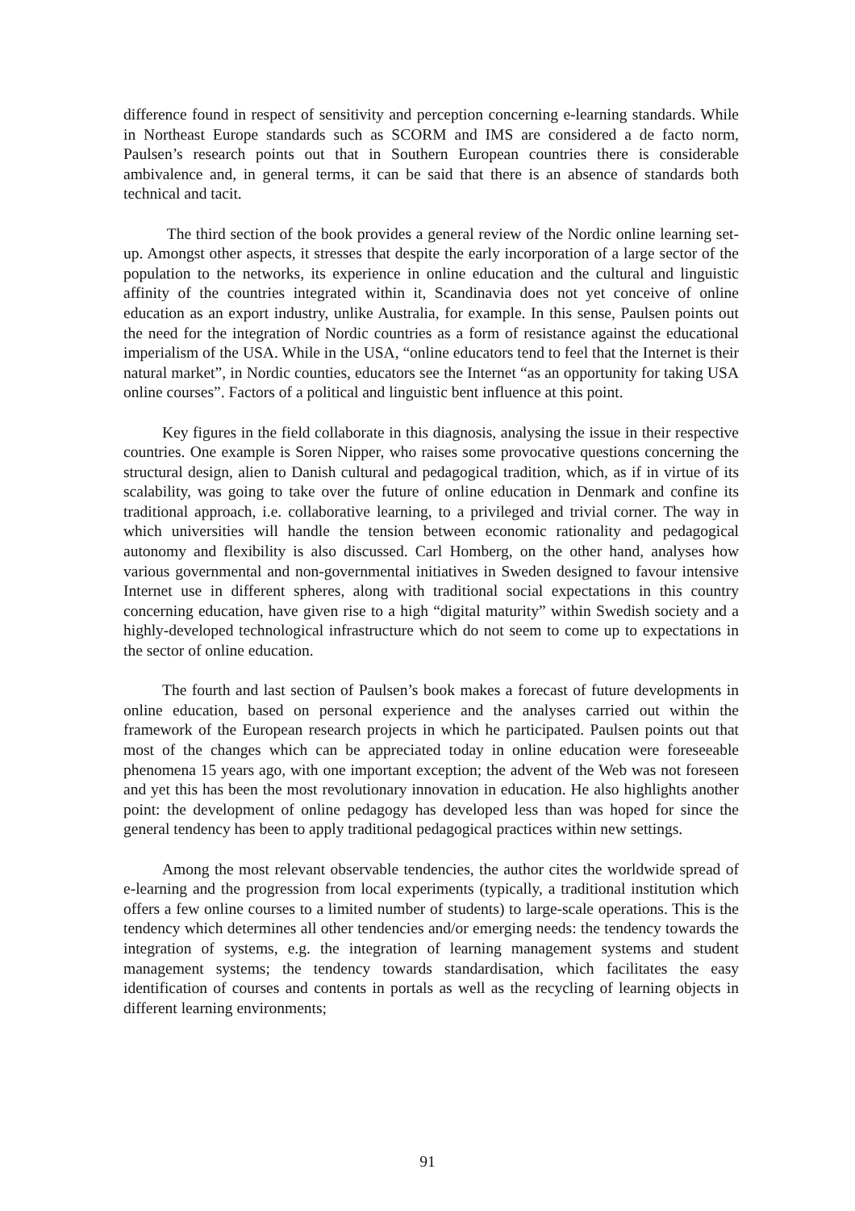difference found in respect of sensitivity and perception concerning e-learning standards. While in Northeast Europe standards such as SCORM and IMS are considered a de facto norm, Paulsen’s research points out that in Southern European countries there is considerable ambivalence and, in general terms, it can be said that there is an absence of standards both technical and tacit.
The third section of the book provides a general review of the Nordic online learning set-up. Amongst other aspects, it stresses that despite the early incorporation of a large sector of the population to the networks, its experience in online education and the cultural and linguistic affinity of the countries integrated within it, Scandinavia does not yet conceive of online education as an export industry, unlike Australia, for example. In this sense, Paulsen points out the need for the integration of Nordic countries as a form of resistance against the educational imperialism of the USA. While in the USA, “online educators tend to feel that the Internet is their natural market”, in Nordic counties, educators see the Internet “as an opportunity for taking USA online courses”. Factors of a political and linguistic bent influence at this point.
Key figures in the field collaborate in this diagnosis, analysing the issue in their respective countries. One example is Soren Nipper, who raises some provocative questions concerning the structural design, alien to Danish cultural and pedagogical tradition, which, as if in virtue of its scalability, was going to take over the future of online education in Denmark and confine its traditional approach, i.e. collaborative learning, to a privileged and trivial corner. The way in which universities will handle the tension between economic rationality and pedagogical autonomy and flexibility is also discussed. Carl Homberg, on the other hand, analyses how various governmental and non-governmental initiatives in Sweden designed to favour intensive Internet use in different spheres, along with traditional social expectations in this country concerning education, have given rise to a high “digital maturity” within Swedish society and a highly-developed technological infrastructure which do not seem to come up to expectations in the sector of online education.
The fourth and last section of Paulsen’s book makes a forecast of future developments in online education, based on personal experience and the analyses carried out within the framework of the European research projects in which he participated. Paulsen points out that most of the changes which can be appreciated today in online education were foreseeable phenomena 15 years ago, with one important exception; the advent of the Web was not foreseen and yet this has been the most revolutionary innovation in education. He also highlights another point: the development of online pedagogy has developed less than was hoped for since the general tendency has been to apply traditional pedagogical practices within new settings.
Among the most relevant observable tendencies, the author cites the worldwide spread of e-learning and the progression from local experiments (typically, a traditional institution which offers a few online courses to a limited number of students) to large-scale operations. This is the tendency which determines all other tendencies and/or emerging needs: the tendency towards the integration of systems, e.g. the integration of learning management systems and student management systems; the tendency towards standardisation, which facilitates the easy identification of courses and contents in portals as well as the recycling of learning objects in different learning environments;
91